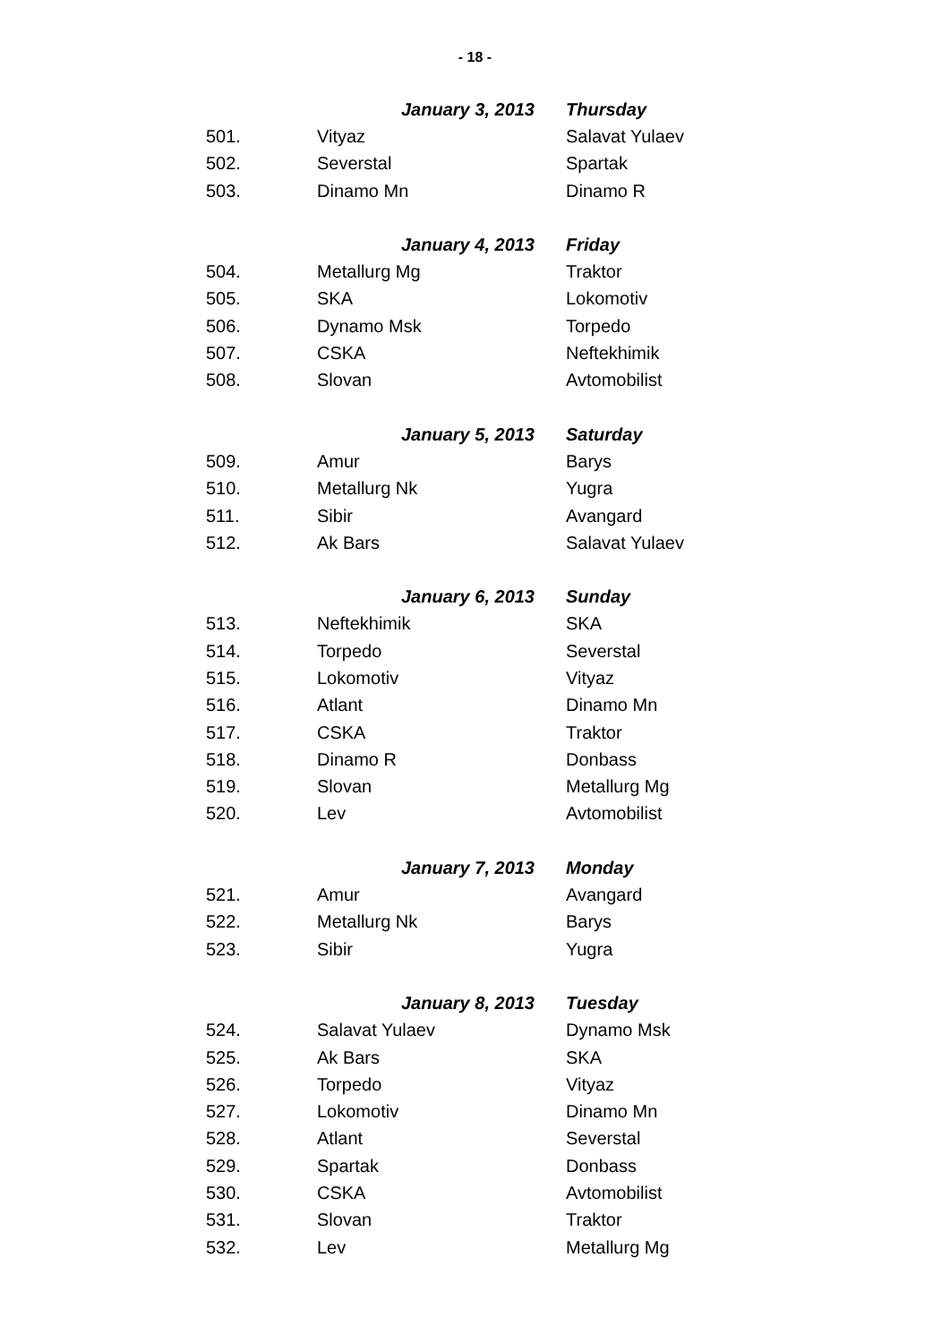- 18 -
| | January 3, 2013 | Thursday |
| 501. | Vityaz | Salavat Yulaev |
| 502. | Severstal | Spartak |
| 503. | Dinamo Mn | Dinamo R |
| | January 4, 2013 | Friday |
| 504. | Metallurg Mg | Traktor |
| 505. | SKA | Lokomotiv |
| 506. | Dynamo Msk | Torpedo |
| 507. | CSKA | Neftekhimik |
| 508. | Slovan | Avtomobilist |
| | January 5, 2013 | Saturday |
| 509. | Amur | Barys |
| 510. | Metallurg Nk | Yugra |
| 511. | Sibir | Avangard |
| 512. | Ak Bars | Salavat Yulaev |
| | January 6, 2013 | Sunday |
| 513. | Neftekhimik | SKA |
| 514. | Torpedo | Severstal |
| 515. | Lokomotiv | Vityaz |
| 516. | Atlant | Dinamo Mn |
| 517. | CSKA | Traktor |
| 518. | Dinamo R | Donbass |
| 519. | Slovan | Metallurg Mg |
| 520. | Lev | Avtomobilist |
| | January 7, 2013 | Monday |
| 521. | Amur | Avangard |
| 522. | Metallurg Nk | Barys |
| 523. | Sibir | Yugra |
| | January 8, 2013 | Tuesday |
| 524. | Salavat Yulaev | Dynamo Msk |
| 525. | Ak Bars | SKA |
| 526. | Torpedo | Vityaz |
| 527. | Lokomotiv | Dinamo Mn |
| 528. | Atlant | Severstal |
| 529. | Spartak | Donbass |
| 530. | CSKA | Avtomobilist |
| 531. | Slovan | Traktor |
| 532. | Lev | Metallurg Mg |